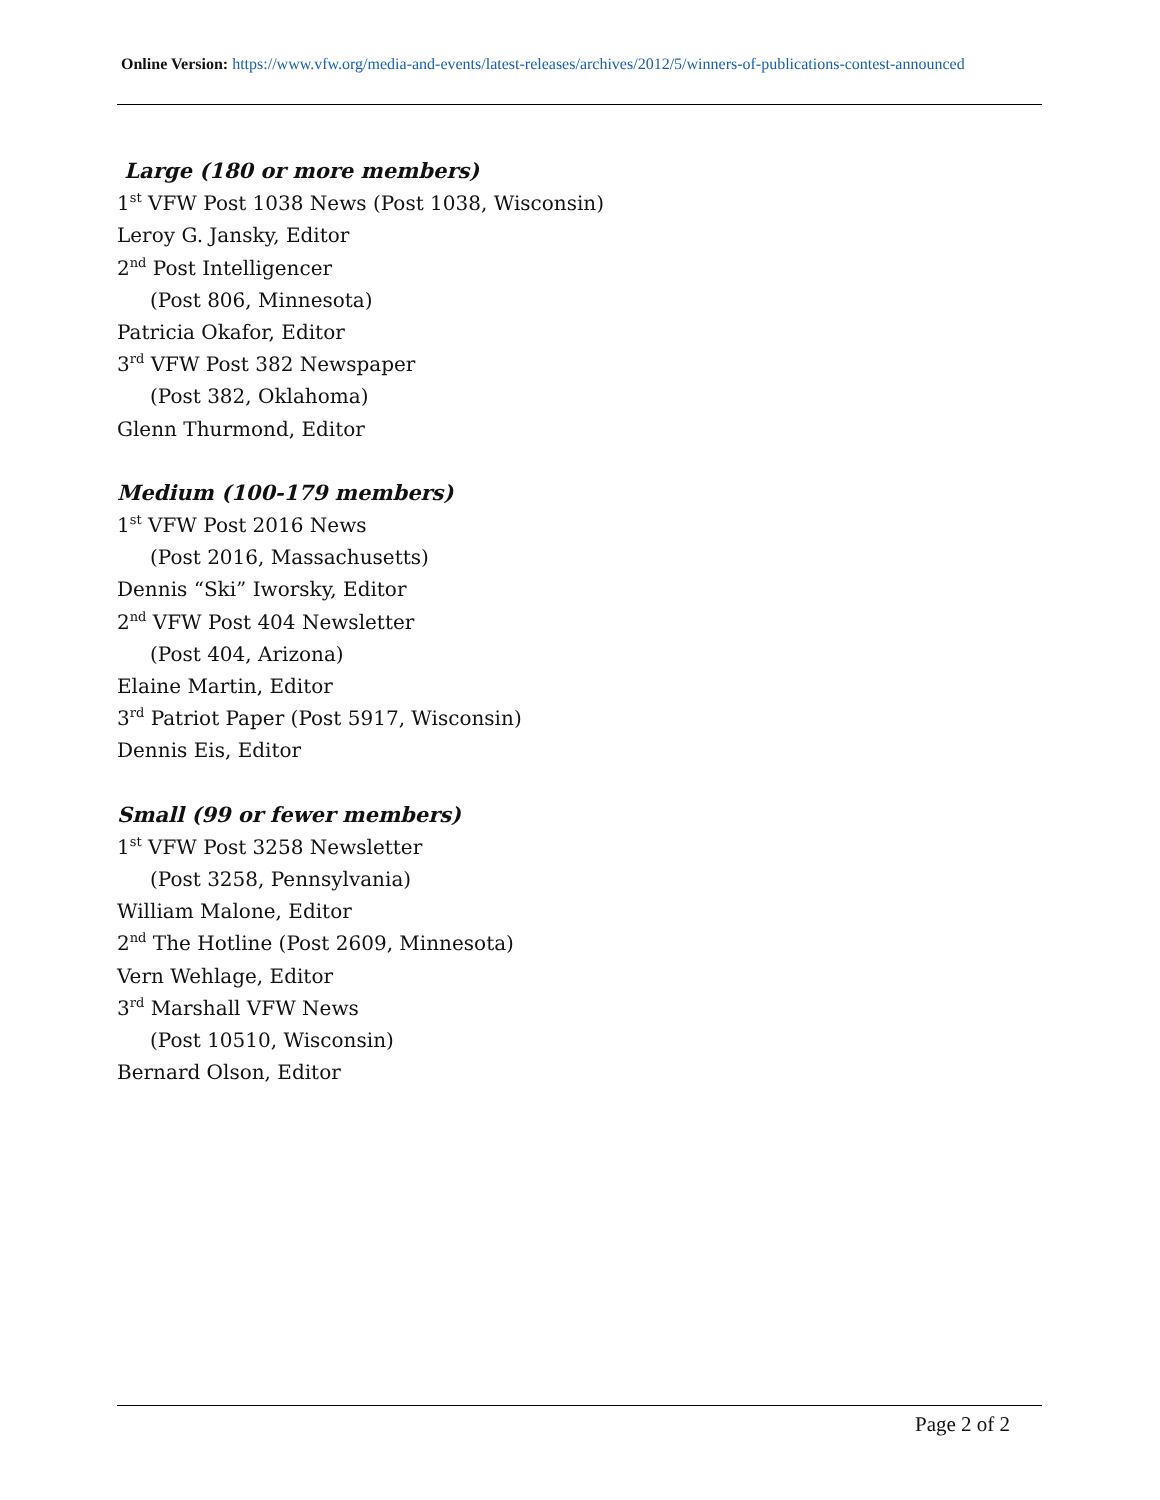Online Version: https://www.vfw.org/media-and-events/latest-releases/archives/2012/5/winners-of-publications-contest-announced
Large (180 or more members)
1<sup>st</sup> VFW Post 1038 News (Post 1038, Wisconsin)
Leroy G. Jansky, Editor
2<sup>nd</sup> Post Intelligencer
(Post 806, Minnesota)
Patricia Okafor, Editor
3<sup>rd</sup> VFW Post 382 Newspaper
(Post 382, Oklahoma)
Glenn Thurmond, Editor
Medium (100-179 members)
1<sup>st</sup> VFW Post 2016 News
(Post 2016, Massachusetts)
Dennis “Ski” Iworsky, Editor
2<sup>nd</sup> VFW Post 404 Newsletter
(Post 404, Arizona)
Elaine Martin, Editor
3<sup>rd</sup> Patriot Paper (Post 5917, Wisconsin)
Dennis Eis, Editor
Small (99 or fewer members)
1<sup>st</sup> VFW Post 3258 Newsletter
(Post 3258, Pennsylvania)
William Malone, Editor
2<sup>nd</sup> The Hotline (Post 2609, Minnesota)
Vern Wehlage, Editor
3<sup>rd</sup> Marshall VFW News
(Post 10510, Wisconsin)
Bernard Olson, Editor
Page 2 of 2